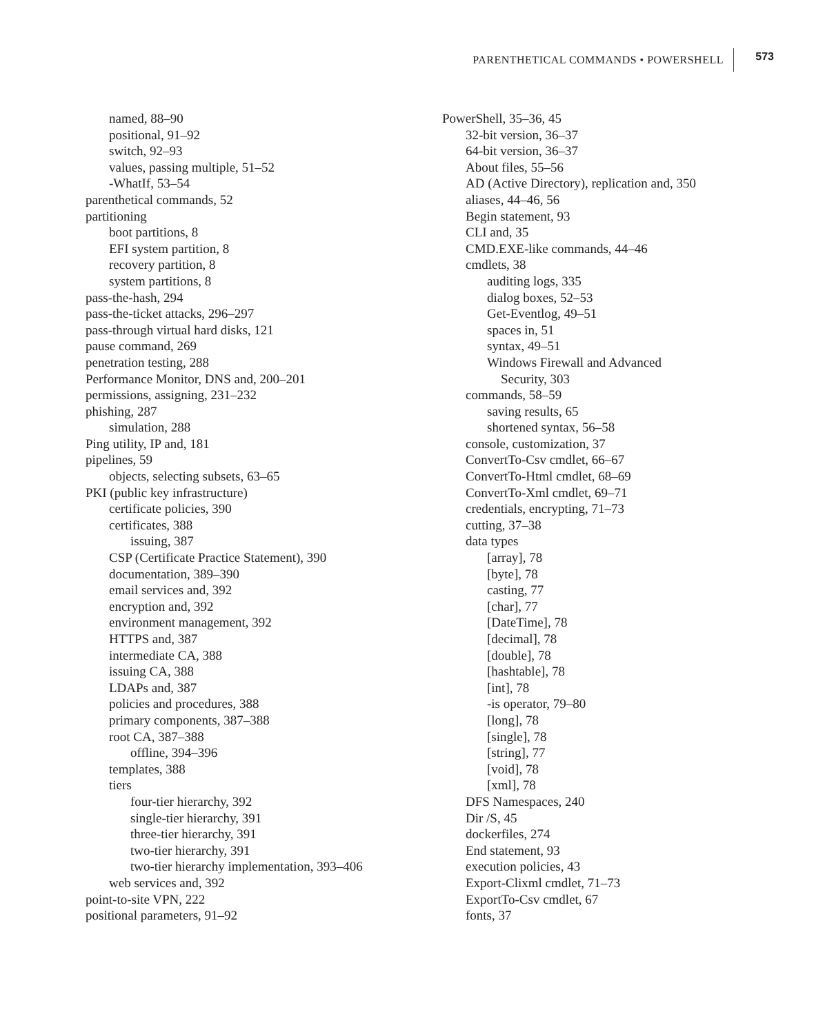PARENTHETICAL COMMANDS • POWERSHELL 573
named, 88–90
positional, 91–92
switch, 92–93
values, passing multiple, 51–52
-WhatIf, 53–54
parenthetical commands, 52
partitioning
boot partitions, 8
EFI system partition, 8
recovery partition, 8
system partitions, 8
pass-the-hash, 294
pass-the-ticket attacks, 296–297
pass-through virtual hard disks, 121
pause command, 269
penetration testing, 288
Performance Monitor, DNS and, 200–201
permissions, assigning, 231–232
phishing, 287
simulation, 288
Ping utility, IP and, 181
pipelines, 59
objects, selecting subsets, 63–65
PKI (public key infrastructure)
certificate policies, 390
certificates, 388
issuing, 387
CSP (Certificate Practice Statement), 390
documentation, 389–390
email services and, 392
encryption and, 392
environment management, 392
HTTPS and, 387
intermediate CA, 388
issuing CA, 388
LDAPs and, 387
policies and procedures, 388
primary components, 387–388
root CA, 387–388
offline, 394–396
templates, 388
tiers
four-tier hierarchy, 392
single-tier hierarchy, 391
three-tier hierarchy, 391
two-tier hierarchy, 391
two-tier hierarchy implementation, 393–406
web services and, 392
point-to-site VPN, 222
positional parameters, 91–92
PowerShell, 35–36, 45
32-bit version, 36–37
64-bit version, 36–37
About files, 55–56
AD (Active Directory), replication and, 350
aliases, 44–46, 56
Begin statement, 93
CLI and, 35
CMD.EXE-like commands, 44–46
cmdlets, 38
auditing logs, 335
dialog boxes, 52–53
Get-Eventlog, 49–51
spaces in, 51
syntax, 49–51
Windows Firewall and Advanced
Security, 303
commands, 58–59
saving results, 65
shortened syntax, 56–58
console, customization, 37
ConvertTo-Csv cmdlet, 66–67
ConvertTo-Html cmdlet, 68–69
ConvertTo-Xml cmdlet, 69–71
credentials, encrypting, 71–73
cutting, 37–38
data types
[array], 78
[byte], 78
casting, 77
[char], 77
[DateTime], 78
[decimal], 78
[double], 78
[hashtable], 78
[int], 78
-is operator, 79–80
[long], 78
[single], 78
[string], 77
[void], 78
[xml], 78
DFS Namespaces, 240
Dir /S, 45
dockerfiles, 274
End statement, 93
execution policies, 43
Export-Clixml cmdlet, 71–73
ExportTo-Csv cmdlet, 67
fonts, 37